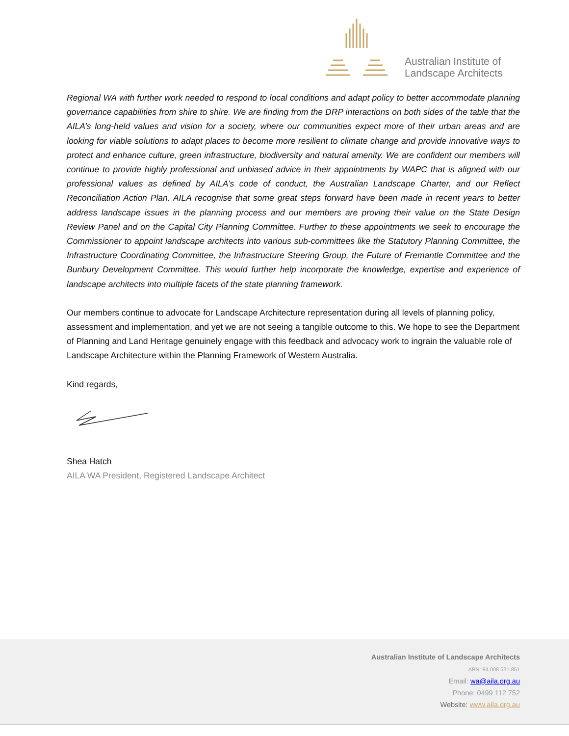Australian Institute of
Landscape Architects
Regional WA with further work needed to respond to local conditions and adapt policy to better accommodate planning governance capabilities from shire to shire. We are finding from the DRP interactions on both sides of the table that the AILA’s long-held values and vision for a society, where our communities expect more of their urban areas and are looking for viable solutions to adapt places to become more resilient to climate change and provide innovative ways to protect and enhance culture, green infrastructure, biodiversity and natural amenity. We are confident our members will continue to provide highly professional and unbiased advice in their appointments by WAPC that is aligned with our professional values as defined by AILA’s code of conduct, the Australian Landscape Charter, and our Reflect Reconciliation Action Plan. AILA recognise that some great steps forward have been made in recent years to better address landscape issues in the planning process and our members are proving their value on the State Design Review Panel and on the Capital City Planning Committee. Further to these appointments we seek to encourage the Commissioner to appoint landscape architects into various sub-committees like the Statutory Planning Committee, the Infrastructure Coordinating Committee, the Infrastructure Steering Group, the Future of Fremantle Committee and the Bunbury Development Committee. This would further help incorporate the knowledge, expertise and experience of landscape architects into multiple facets of the state planning framework.
Our members continue to advocate for Landscape Architecture representation during all levels of planning policy, assessment and implementation, and yet we are not seeing a tangible outcome to this. We hope to see the Department of Planning and Land Heritage genuinely engage with this feedback and advocacy work to ingrain the valuable role of Landscape Architecture within the Planning Framework of Western Australia.
Kind regards,
Shea Hatch
AILA WA President, Registered Landscape Architect
Australian Institute of Landscape Architects
ABN: 84 008 531 851
Email: wa@aila.org.au
Phone: 0499 112 752
Website: www.aila.org.au